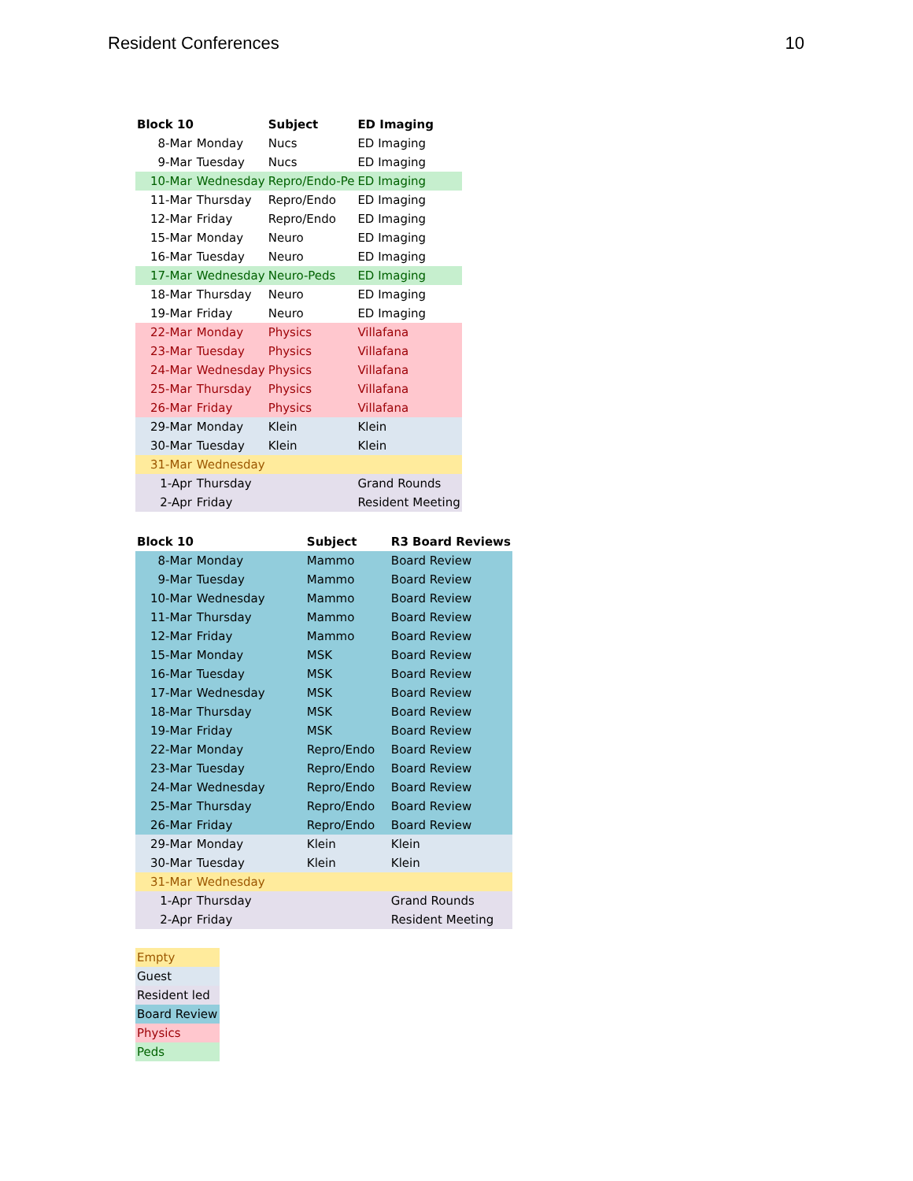Resident Conferences 10
| Block 10 | | Subject | ED Imaging |
| --- | --- | --- | --- |
| 8-Mar | Monday | Nucs | ED Imaging |
| 9-Mar | Tuesday | Nucs | ED Imaging |
| 10-Mar | Wednesday | Repro/Endo-Pe | ED Imaging |
| 11-Mar | Thursday | Repro/Endo | ED Imaging |
| 12-Mar | Friday | Repro/Endo | ED Imaging |
| 15-Mar | Monday | Neuro | ED Imaging |
| 16-Mar | Tuesday | Neuro | ED Imaging |
| 17-Mar | Wednesday | Neuro-Peds | ED Imaging |
| 18-Mar | Thursday | Neuro | ED Imaging |
| 19-Mar | Friday | Neuro | ED Imaging |
| 22-Mar | Monday | Physics | Villafana |
| 23-Mar | Tuesday | Physics | Villafana |
| 24-Mar | Wednesday | Physics | Villafana |
| 25-Mar | Thursday | Physics | Villafana |
| 26-Mar | Friday | Physics | Villafana |
| 29-Mar | Monday | Klein | Klein |
| 30-Mar | Tuesday | Klein | Klein |
| 31-Mar | Wednesday | | |
| 1-Apr | Thursday | | Grand Rounds |
| 2-Apr | Friday | | Resident Meeting |
| Block 10 | | Subject | R3 Board Reviews |
| --- | --- | --- | --- |
| 8-Mar | Monday | Mammo | Board Review |
| 9-Mar | Tuesday | Mammo | Board Review |
| 10-Mar | Wednesday | Mammo | Board Review |
| 11-Mar | Thursday | Mammo | Board Review |
| 12-Mar | Friday | Mammo | Board Review |
| 15-Mar | Monday | MSK | Board Review |
| 16-Mar | Tuesday | MSK | Board Review |
| 17-Mar | Wednesday | MSK | Board Review |
| 18-Mar | Thursday | MSK | Board Review |
| 19-Mar | Friday | MSK | Board Review |
| 22-Mar | Monday | Repro/Endo | Board Review |
| 23-Mar | Tuesday | Repro/Endo | Board Review |
| 24-Mar | Wednesday | Repro/Endo | Board Review |
| 25-Mar | Thursday | Repro/Endo | Board Review |
| 26-Mar | Friday | Repro/Endo | Board Review |
| 29-Mar | Monday | Klein | Klein |
| 30-Mar | Tuesday | Klein | Klein |
| 31-Mar | Wednesday | | |
| 1-Apr | Thursday | | Grand Rounds |
| 2-Apr | Friday | | Resident Meeting |
| Empty |
| Guest |
| Resident led |
| Board Review |
| Physics |
| Peds |